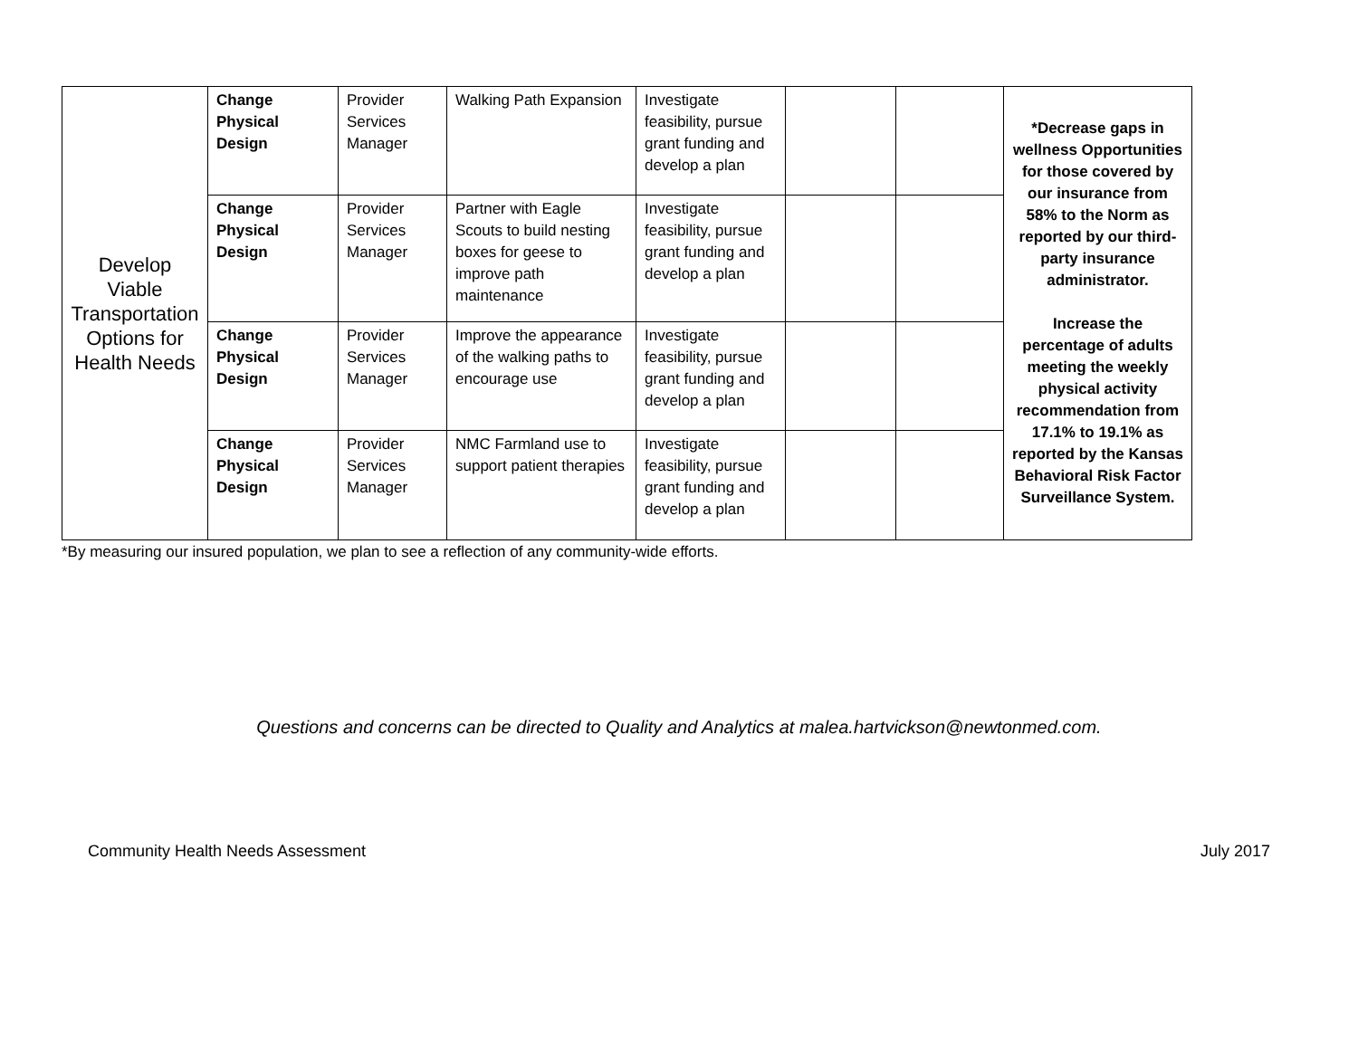| Develop Viable Transportation Options for Health Needs | Change Physical Design | Provider Services Manager | Walking Path Expansion | Investigate feasibility, pursue grant funding and develop a plan | | | *Decrease gaps in wellness Opportunities for those covered by our insurance from 58% to the Norm as reported by our third-party insurance administrator. Increase the percentage of adults meeting the weekly physical activity recommendation from 17.1% to 19.1% as reported by the Kansas Behavioral Risk Factor Surveillance System. |
| | Change Physical Design | Provider Services Manager | Partner with Eagle Scouts to build nesting boxes for geese to improve path maintenance | Investigate feasibility, pursue grant funding and develop a plan | | | |
| | Change Physical Design | Provider Services Manager | Improve the appearance of the walking paths to encourage use | Investigate feasibility, pursue grant funding and develop a plan | | | |
| | Change Physical Design | Provider Services Manager | NMC Farmland use to support patient therapies | Investigate feasibility, pursue grant funding and develop a plan | | | |
*By measuring our insured population, we plan to see a reflection of any community-wide efforts.
Questions and concerns can be directed to Quality and Analytics at malea.hartvickson@newtonmed.com.
Community Health Needs Assessment July 2017